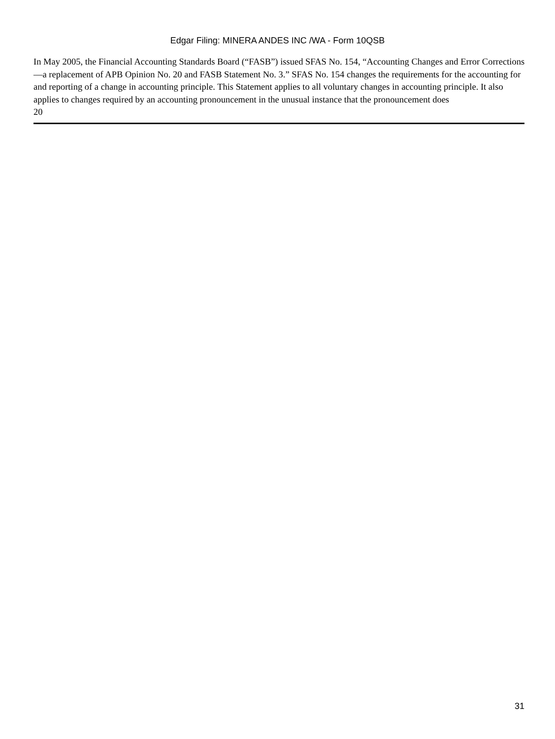Edgar Filing: MINERA ANDES INC /WA - Form 10QSB
In May 2005, the Financial Accounting Standards Board (“FASB”) issued SFAS No. 154, “Accounting Changes and Error Corrections—a replacement of APB Opinion No. 20 and FASB Statement No. 3.” SFAS No. 154 changes the requirements for the accounting for and reporting of a change in accounting principle. This Statement applies to all voluntary changes in accounting principle. It also applies to changes required by an accounting pronouncement in the unusual instance that the pronouncement does
20
31